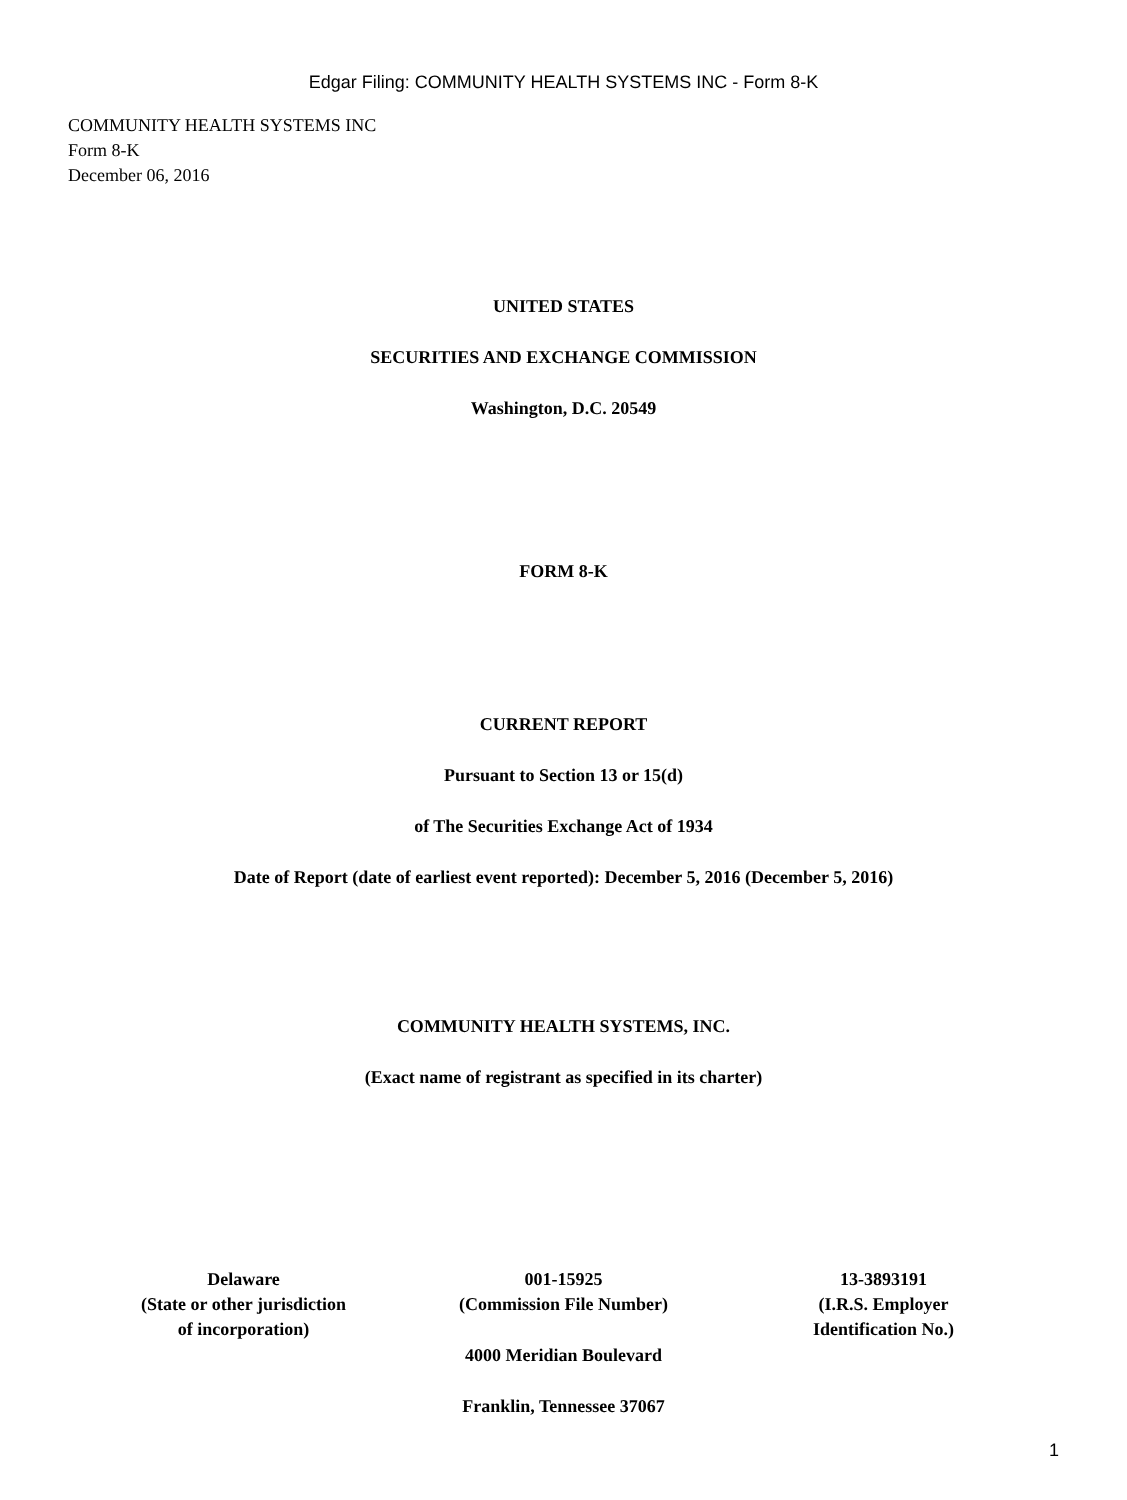Edgar Filing: COMMUNITY HEALTH SYSTEMS INC - Form 8-K
COMMUNITY HEALTH SYSTEMS INC
Form 8-K
December 06, 2016
UNITED STATES
SECURITIES AND EXCHANGE COMMISSION
Washington, D.C. 20549
FORM 8-K
CURRENT REPORT
Pursuant to Section 13 or 15(d)
of The Securities Exchange Act of 1934
Date of Report (date of earliest event reported): December 5, 2016 (December 5, 2016)
COMMUNITY HEALTH SYSTEMS, INC.
(Exact name of registrant as specified in its charter)
| Delaware (State or other jurisdiction of incorporation) | 001-15925 (Commission File Number) | 13-3893191 (I.R.S. Employer Identification No.) |
4000 Meridian Boulevard
Franklin, Tennessee 37067
1